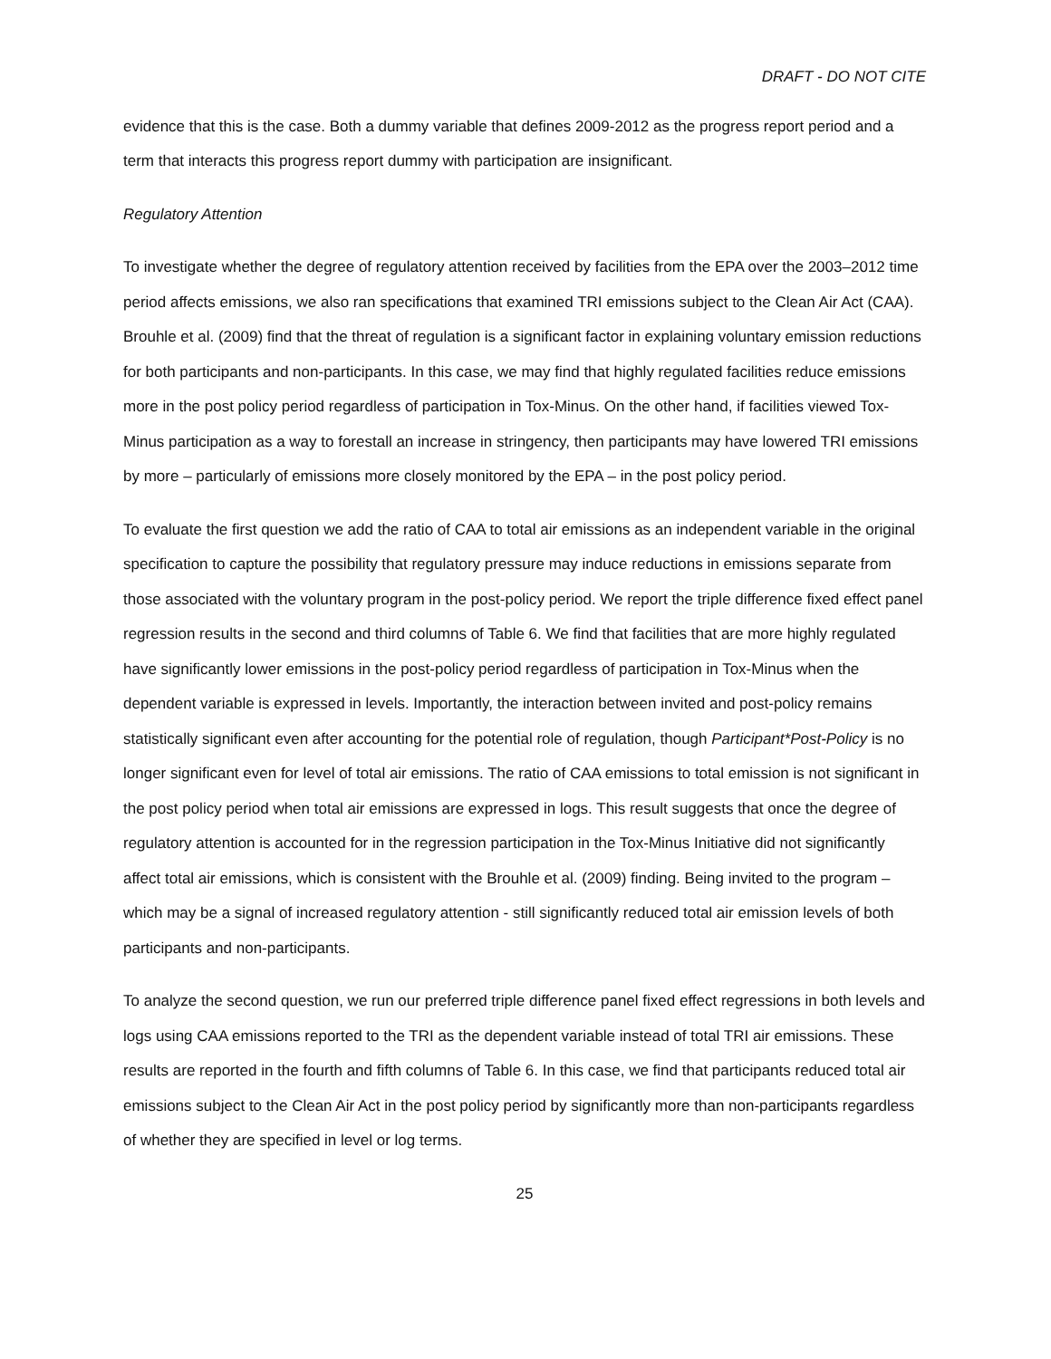DRAFT - DO NOT CITE
evidence that this is the case. Both a dummy variable that defines 2009-2012 as the progress report period and a term that interacts this progress report dummy with participation are insignificant.
Regulatory Attention
To investigate whether the degree of regulatory attention received by facilities from the EPA over the 2003–2012 time period affects emissions, we also ran specifications that examined TRI emissions subject to the Clean Air Act (CAA). Brouhle et al. (2009) find that the threat of regulation is a significant factor in explaining voluntary emission reductions for both participants and non-participants. In this case, we may find that highly regulated facilities reduce emissions more in the post policy period regardless of participation in Tox-Minus. On the other hand, if facilities viewed Tox-Minus participation as a way to forestall an increase in stringency, then participants may have lowered TRI emissions by more – particularly of emissions more closely monitored by the EPA – in the post policy period.
To evaluate the first question we add the ratio of CAA to total air emissions as an independent variable in the original specification to capture the possibility that regulatory pressure may induce reductions in emissions separate from those associated with the voluntary program in the post-policy period. We report the triple difference fixed effect panel regression results in the second and third columns of Table 6. We find that facilities that are more highly regulated have significantly lower emissions in the post-policy period regardless of participation in Tox-Minus when the dependent variable is expressed in levels. Importantly, the interaction between invited and post-policy remains statistically significant even after accounting for the potential role of regulation, though Participant*Post-Policy is no longer significant even for level of total air emissions. The ratio of CAA emissions to total emission is not significant in the post policy period when total air emissions are expressed in logs. This result suggests that once the degree of regulatory attention is accounted for in the regression participation in the Tox-Minus Initiative did not significantly affect total air emissions, which is consistent with the Brouhle et al. (2009) finding. Being invited to the program – which may be a signal of increased regulatory attention - still significantly reduced total air emission levels of both participants and non-participants.
To analyze the second question, we run our preferred triple difference panel fixed effect regressions in both levels and logs using CAA emissions reported to the TRI as the dependent variable instead of total TRI air emissions. These results are reported in the fourth and fifth columns of Table 6. In this case, we find that participants reduced total air emissions subject to the Clean Air Act in the post policy period by significantly more than non-participants regardless of whether they are specified in level or log terms.
25